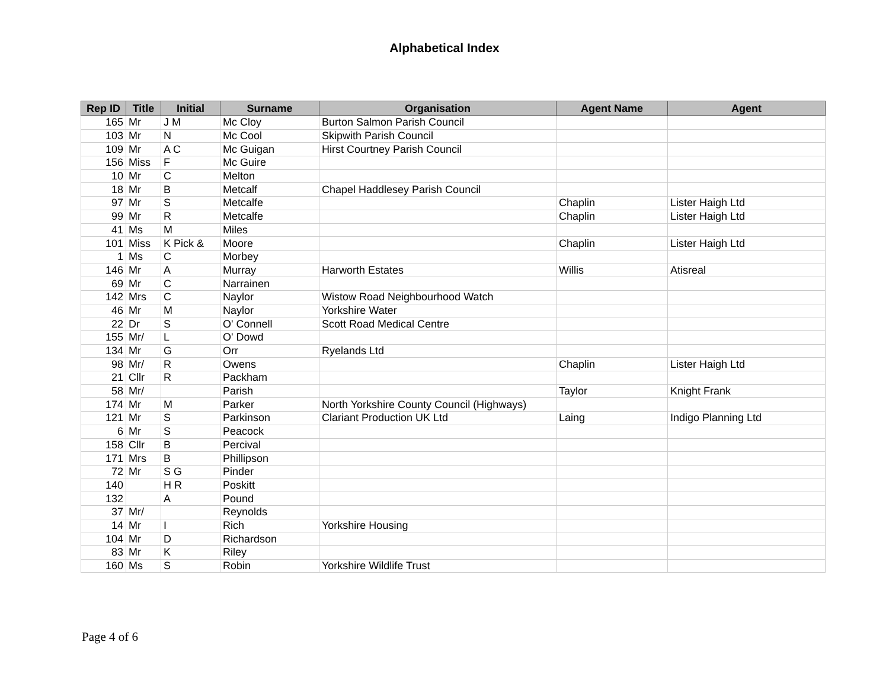Alphabetical Index
| Rep ID | Title | Initial | Surname | Organisation | Agent Name | Agent |
| --- | --- | --- | --- | --- | --- | --- |
| 165 | Mr | J M | Mc Cloy | Burton Salmon Parish Council | | |
| 103 | Mr | N | Mc Cool | Skipwith Parish Council | | |
| 109 | Mr | A C | Mc Guigan | Hirst Courtney Parish Council | | |
| 156 | Miss | F | Mc Guire | | | |
| 10 | Mr | C | Melton | | | |
| 18 | Mr | B | Metcalf | Chapel Haddlesey Parish Council | | |
| 97 | Mr | S | Metcalfe | | Chaplin | Lister Haigh Ltd |
| 99 | Mr | R | Metcalfe | | Chaplin | Lister Haigh Ltd |
| 41 | Ms | M | Miles | | | |
| 101 | Miss | K Pick & | Moore | | Chaplin | Lister Haigh Ltd |
| 1 | Ms | C | Morbey | | | |
| 146 | Mr | A | Murray | Harworth Estates | Willis | Atisreal |
| 69 | Mr | C | Narrainen | | | |
| 142 | Mrs | C | Naylor | Wistow Road Neighbourhood Watch | | |
| 46 | Mr | M | Naylor | Yorkshire Water | | |
| 22 | Dr | S | O' Connell | Scott Road Medical Centre | | |
| 155 | Mr/ | L | O' Dowd | | | |
| 134 | Mr | G | Orr | Ryelands Ltd | | |
| 98 | Mr/ | R | Owens | | Chaplin | Lister Haigh Ltd |
| 21 | Cllr | R | Packham | | | |
| 58 | Mr/ | | Parish | | Taylor | Knight Frank |
| 174 | Mr | M | Parker | North Yorkshire County Council (Highways) | | |
| 121 | Mr | S | Parkinson | Clariant Production UK Ltd | Laing | Indigo Planning Ltd |
| 6 | Mr | S | Peacock | | | |
| 158 | Cllr | B | Percival | | | |
| 171 | Mrs | B | Phillipson | | | |
| 72 | Mr | S G | Pinder | | | |
| 140 | | H R | Poskitt | | | |
| 132 | | A | Pound | | | |
| 37 | Mr/ | | Reynolds | | | |
| 14 | Mr | I | Rich | Yorkshire Housing | | |
| 104 | Mr | D | Richardson | | | |
| 83 | Mr | K | Riley | | | |
| 160 | Ms | S | Robin | Yorkshire Wildlife Trust | | |
Page 4 of 6